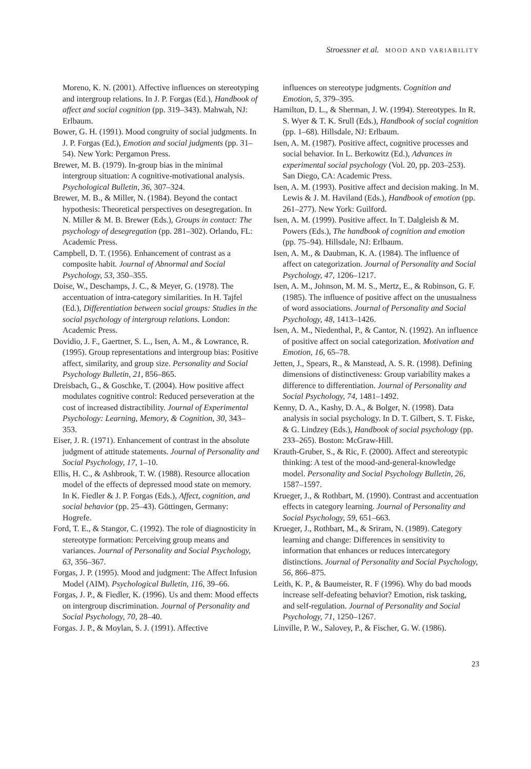Stroessner et al. MOOD AND VARIABILITY
Moreno, K. N. (2001). Affective influences on stereotyping and intergroup relations. In J. P. Forgas (Ed.), Handbook of affect and social cognition (pp. 319–343). Mahwah, NJ: Erlbaum.
Bower, G. H. (1991). Mood congruity of social judgments. In J. P. Forgas (Ed.), Emotion and social judgments (pp. 31–54). New York: Pergamon Press.
Brewer, M. B. (1979). In-group bias in the minimal intergroup situation: A cognitive-motivational analysis. Psychological Bulletin, 36, 307–324.
Brewer, M. B., & Miller, N. (1984). Beyond the contact hypothesis: Theoretical perspectives on desegregation. In N. Miller & M. B. Brewer (Eds.), Groups in contact: The psychology of desegregation (pp. 281–302). Orlando, FL: Academic Press.
Campbell, D. T. (1956). Enhancement of contrast as a composite habit. Journal of Abnormal and Social Psychology, 53, 350–355.
Doise, W., Deschamps, J. C., & Meyer, G. (1978). The accentuation of intra-category similarities. In H. Tajfel (Ed.), Differentiation between social groups: Studies in the social psychology of intergroup relations. London: Academic Press.
Dovidio, J. F., Gaertner, S. L., Isen, A. M., & Lowrance, R. (1995). Group representations and intergroup bias: Positive affect, similarity, and group size. Personality and Social Psychology Bulletin, 21, 856–865.
Dreisbach, G., & Goschke, T. (2004). How positive affect modulates cognitive control: Reduced perseveration at the cost of increased distractibility. Journal of Experimental Psychology: Learning, Memory, & Cognition, 30, 343–353.
Eiser, J. R. (1971). Enhancement of contrast in the absolute judgment of attitude statements. Journal of Personality and Social Psychology, 17, 1–10.
Ellis, H. C., & Ashbrook, T. W. (1988). Resource allocation model of the effects of depressed mood state on memory. In K. Fiedler & J. P. Forgas (Eds.), Affect, cognition, and social behavior (pp. 25–43). Göttingen, Germany: Hogrefe.
Ford, T. E., & Stangor, C. (1992). The role of diagnosticity in stereotype formation: Perceiving group means and variances. Journal of Personality and Social Psychology, 63, 356–367.
Forgas, J. P. (1995). Mood and judgment: The Affect Infusion Model (AIM). Psychological Bulletin, 116, 39–66.
Forgas, J. P., & Fiedler, K. (1996). Us and them: Mood effects on intergroup discrimination. Journal of Personality and Social Psychology, 70, 28–40.
Forgas. J. P., & Moylan, S. J. (1991). Affective
influences on stereotype judgments. Cognition and Emotion, 5, 379–395.
Hamilton, D. L., & Sherman, J. W. (1994). Stereotypes. In R. S. Wyer & T. K. Srull (Eds.), Handbook of social cognition (pp. 1–68). Hillsdale, NJ: Erlbaum.
Isen, A. M. (1987). Positive affect, cognitive processes and social behavior. In L. Berkowitz (Ed.), Advances in experimental social psychology (Vol. 20, pp. 203–253). San Diego, CA: Academic Press.
Isen, A. M. (1993). Positive affect and decision making. In M. Lewis & J. M. Haviland (Eds.), Handbook of emotion (pp. 261–277). New York: Guilford.
Isen, A. M. (1999). Positive affect. In T. Dalgleish & M. Powers (Eds.), The handbook of cognition and emotion (pp. 75–94). Hillsdale, NJ: Erlbaum.
Isen, A. M., & Daubman, K. A. (1984). The influence of affect on categorization. Journal of Personality and Social Psychology, 47, 1206–1217.
Isen, A. M., Johnson, M. M. S., Mertz, E., & Robinson, G. F. (1985). The influence of positive affect on the unusualness of word associations. Journal of Personality and Social Psychology, 48, 1413–1426.
Isen, A. M., Niedenthal, P., & Cantor, N. (1992). An influence of positive affect on social categorization. Motivation and Emotion, 16, 65–78.
Jetten, J., Spears, R., & Manstead, A. S. R. (1998). Defining dimensions of distinctiveness: Group variability makes a difference to differentiation. Journal of Personality and Social Psychology, 74, 1481–1492.
Kenny, D. A., Kashy, D. A., & Bolger, N. (1998). Data analysis in social psychology. In D. T. Gilbert, S. T. Fiske, & G. Lindzey (Eds.), Handbook of social psychology (pp. 233–265). Boston: McGraw-Hill.
Krauth-Gruber, S., & Ric, F. (2000). Affect and stereotypic thinking: A test of the mood-and-general-knowledge model. Personality and Social Psychology Bulletin, 26, 1587–1597.
Krueger, J., & Rothbart, M. (1990). Contrast and accentuation effects in category learning. Journal of Personality and Social Psychology, 59, 651–663.
Krueger, J., Rothbart, M., & Sriram, N. (1989). Category learning and change: Differences in sensitivity to information that enhances or reduces intercategory distinctions. Journal of Personality and Social Psychology, 56, 866–875.
Leith, K. P., & Baumeister, R. F (1996). Why do bad moods increase self-defeating behavior? Emotion, risk tasking, and self-regulation. Journal of Personality and Social Psychology, 71, 1250–1267.
Linville, P. W., Salovey, P., & Fischer, G. W. (1986).
23